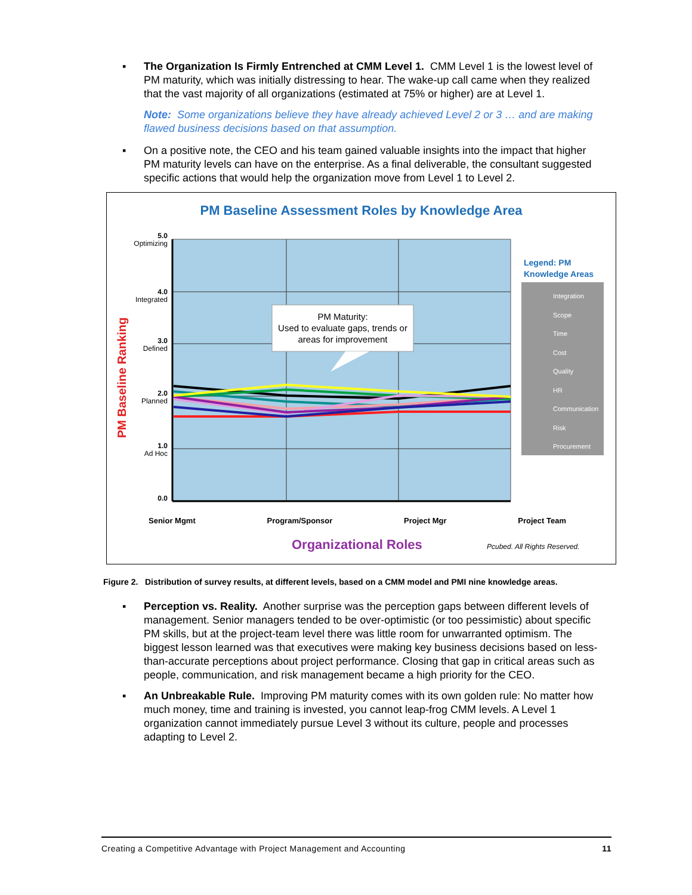▪ The Organization Is Firmly Entrenched at CMM Level 1. CMM Level 1 is the lowest level of PM maturity, which was initially distressing to hear. The wake-up call came when they realized that the vast majority of all organizations (estimated at 75% or higher) are at Level 1.
Note: Some organizations believe they have already achieved Level 2 or 3 … and are making flawed business decisions based on that assumption.
▪ On a positive note, the CEO and his team gained valuable insights into the impact that higher PM maturity levels can have on the enterprise. As a final deliverable, the consultant suggested specific actions that would help the organization move from Level 1 to Level 2.
PM Baseline Assessment Roles by Knowledge Area
PM Baseline Ranking
5.0
Optimizing
4.0
Integrated
3.0
Defined
2.0
Planned
1.0
Ad Hoc
0.0
PM Maturity:
Used to evaluate gaps, trends or areas for improvement
Legend: PM
Knowledge Areas
Integration
Scope
Time
Cost
Quality
HR
Communication
Risk
Procurement
Senior Mgmt Program/Sponsor Project Mgr Project Team
Organizational Roles Pcubed. All Rights Reserved.
Figure 2. Distribution of survey results, at different levels, based on a CMM model and PMI nine knowledge areas.
▪ Perception vs. Reality. Another surprise was the perception gaps between different levels of management. Senior managers tended to be over-optimistic (or too pessimistic) about specific PM skills, but at the project-team level there was little room for unwarranted optimism. The biggest lesson learned was that executives were making key business decisions based on less-than-accurate perceptions about project performance. Closing that gap in critical areas such as people, communication, and risk management became a high priority for the CEO.
▪ An Unbreakable Rule. Improving PM maturity comes with its own golden rule: No matter how much money, time and training is invested, you cannot leap-frog CMM levels. A Level 1 organization cannot immediately pursue Level 3 without its culture, people and processes adapting to Level 2.
Creating a Competitive Advantage with Project Management and Accounting 11